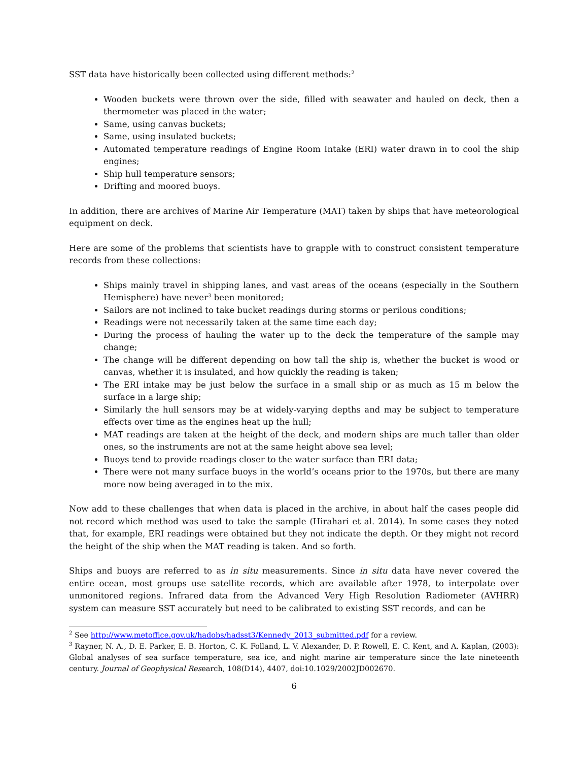SST data have historically been collected using different methods:<sup>2</sup>
Wooden buckets were thrown over the side, filled with seawater and hauled on deck, then a thermometer was placed in the water;
Same, using canvas buckets;
Same, using insulated buckets;
Automated temperature readings of Engine Room Intake (ERI) water drawn in to cool the ship engines;
Ship hull temperature sensors;
Drifting and moored buoys.
In addition, there are archives of Marine Air Temperature (MAT) taken by ships that have meteorological equipment on deck.
Here are some of the problems that scientists have to grapple with to construct consistent temperature records from these collections:
Ships mainly travel in shipping lanes, and vast areas of the oceans (especially in the Southern Hemisphere) have never<sup>3</sup> been monitored;
Sailors are not inclined to take bucket readings during storms or perilous conditions;
Readings were not necessarily taken at the same time each day;
During the process of hauling the water up to the deck the temperature of the sample may change;
The change will be different depending on how tall the ship is, whether the bucket is wood or canvas, whether it is insulated, and how quickly the reading is taken;
The ERI intake may be just below the surface in a small ship or as much as 15 m below the surface in a large ship;
Similarly the hull sensors may be at widely-varying depths and may be subject to temperature effects over time as the engines heat up the hull;
MAT readings are taken at the height of the deck, and modern ships are much taller than older ones, so the instruments are not at the same height above sea level;
Buoys tend to provide readings closer to the water surface than ERI data;
There were not many surface buoys in the world’s oceans prior to the 1970s, but there are many more now being averaged in to the mix.
Now add to these challenges that when data is placed in the archive, in about half the cases people did not record which method was used to take the sample (Hirahari et al. 2014). In some cases they noted that, for example, ERI readings were obtained but they not indicate the depth. Or they might not record the height of the ship when the MAT reading is taken. And so forth.
Ships and buoys are referred to as in situ measurements. Since in situ data have never covered the entire ocean, most groups use satellite records, which are available after 1978, to interpolate over unmonitored regions. Infrared data from the Advanced Very High Resolution Radiometer (AVHRR) system can measure SST accurately but need to be calibrated to existing SST records, and can be
<sup>2</sup> See http://www.metoffice.gov.uk/hadobs/hadsst3/Kennedy_2013_submitted.pdf for a review.
<sup>3</sup> Rayner, N. A., D. E. Parker, E. B. Horton, C. K. Folland, L. V. Alexander, D. P. Rowell, E. C. Kent, and A. Kaplan, (2003): Global analyses of sea surface temperature, sea ice, and night marine air temperature since the late nineteenth century. Journal of Geophysical Research, 108(D14), 4407, doi:10.1029/2002JD002670.
6